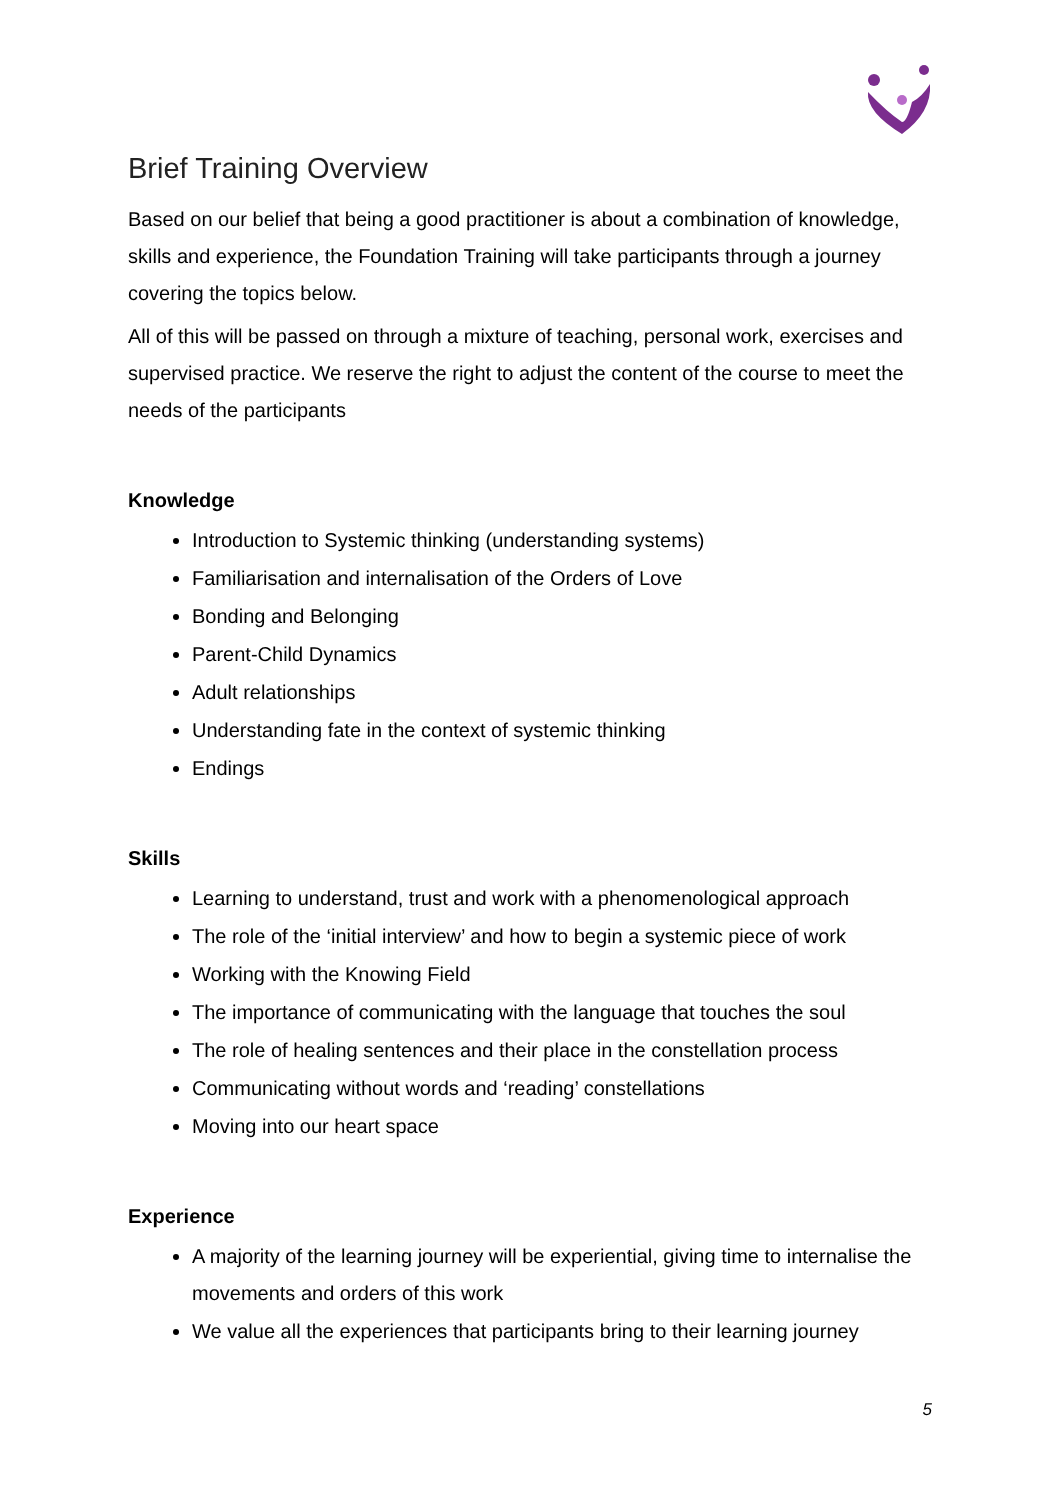Brief Training Overview
Based on our belief that being a good practitioner is about a combination of knowledge, skills and experience, the Foundation Training will take participants through a journey covering the topics below.
All of this will be passed on through a mixture of teaching, personal work, exercises and supervised practice. We reserve the right to adjust the content of the course to meet the needs of the participants
Knowledge
Introduction to Systemic thinking (understanding systems)
Familiarisation and internalisation of the Orders of Love
Bonding and Belonging
Parent-Child Dynamics
Adult relationships
Understanding fate in the context of systemic thinking
Endings
Skills
Learning to understand, trust and work with a phenomenological approach
The role of the ‘initial interview’ and how to begin a systemic piece of work
Working with the Knowing Field
The importance of communicating with the language that touches the soul
The role of healing sentences and their place in the constellation process
Communicating without words and ‘reading’ constellations
Moving into our heart space
Experience
A majority of the learning journey will be experiential, giving time to internalise the movements and orders of this work
We value all the experiences that participants bring to their learning journey
5